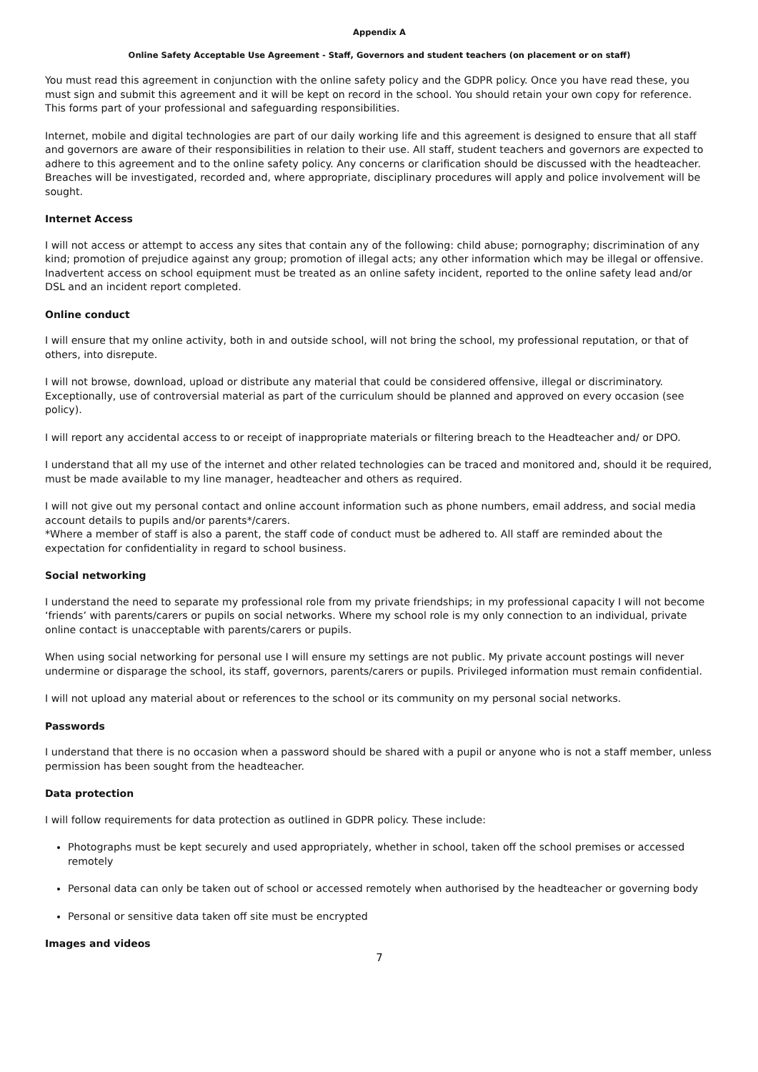Appendix A
Online Safety Acceptable Use Agreement - Staff, Governors and student teachers (on placement or on staff)
You must read this agreement in conjunction with the online safety policy and the GDPR policy. Once you have read these, you must sign and submit this agreement and it will be kept on record in the school. You should retain your own copy for reference. This forms part of your professional and safeguarding responsibilities.
Internet, mobile and digital technologies are part of our daily working life and this agreement is designed to ensure that all staff and governors are aware of their responsibilities in relation to their use. All staff, student teachers and governors are expected to adhere to this agreement and to the online safety policy. Any concerns or clarification should be discussed with the headteacher. Breaches will be investigated, recorded and, where appropriate, disciplinary procedures will apply and police involvement will be sought.
Internet Access
I will not access or attempt to access any sites that contain any of the following: child abuse; pornography; discrimination of any kind; promotion of prejudice against any group; promotion of illegal acts; any other information which may be illegal or offensive. Inadvertent access on school equipment must be treated as an online safety incident, reported to the online safety lead and/or DSL and an incident report completed.
Online conduct
I will ensure that my online activity, both in and outside school, will not bring the school, my professional reputation, or that of others, into disrepute.
I will not browse, download, upload or distribute any material that could be considered offensive, illegal or discriminatory. Exceptionally, use of controversial material as part of the curriculum should be planned and approved on every occasion (see policy).
I will report any accidental access to or receipt of inappropriate materials or filtering breach to the Headteacher and/ or DPO.
I understand that all my use of the internet and other related technologies can be traced and monitored and, should it be required, must be made available to my line manager, headteacher and others as required.
I will not give out my personal contact and online account information such as phone numbers, email address, and social media account details to pupils and/or parents*/carers.
*Where a member of staff is also a parent, the staff code of conduct must be adhered to. All staff are reminded about the expectation for confidentiality in regard to school business.
Social networking
I understand the need to separate my professional role from my private friendships; in my professional capacity I will not become ‘friends’ with parents/carers or pupils on social networks. Where my school role is my only connection to an individual, private online contact is unacceptable with parents/carers or pupils.
When using social networking for personal use I will ensure my settings are not public. My private account postings will never undermine or disparage the school, its staff, governors, parents/carers or pupils. Privileged information must remain confidential.
I will not upload any material about or references to the school or its community on my personal social networks.
Passwords
I understand that there is no occasion when a password should be shared with a pupil or anyone who is not a staff member, unless permission has been sought from the headteacher.
Data protection
I will follow requirements for data protection as outlined in GDPR policy. These include:
Photographs must be kept securely and used appropriately, whether in school, taken off the school premises or accessed remotely
Personal data can only be taken out of school or accessed remotely when authorised by the headteacher or governing body
Personal or sensitive data taken off site must be encrypted
Images and videos
7